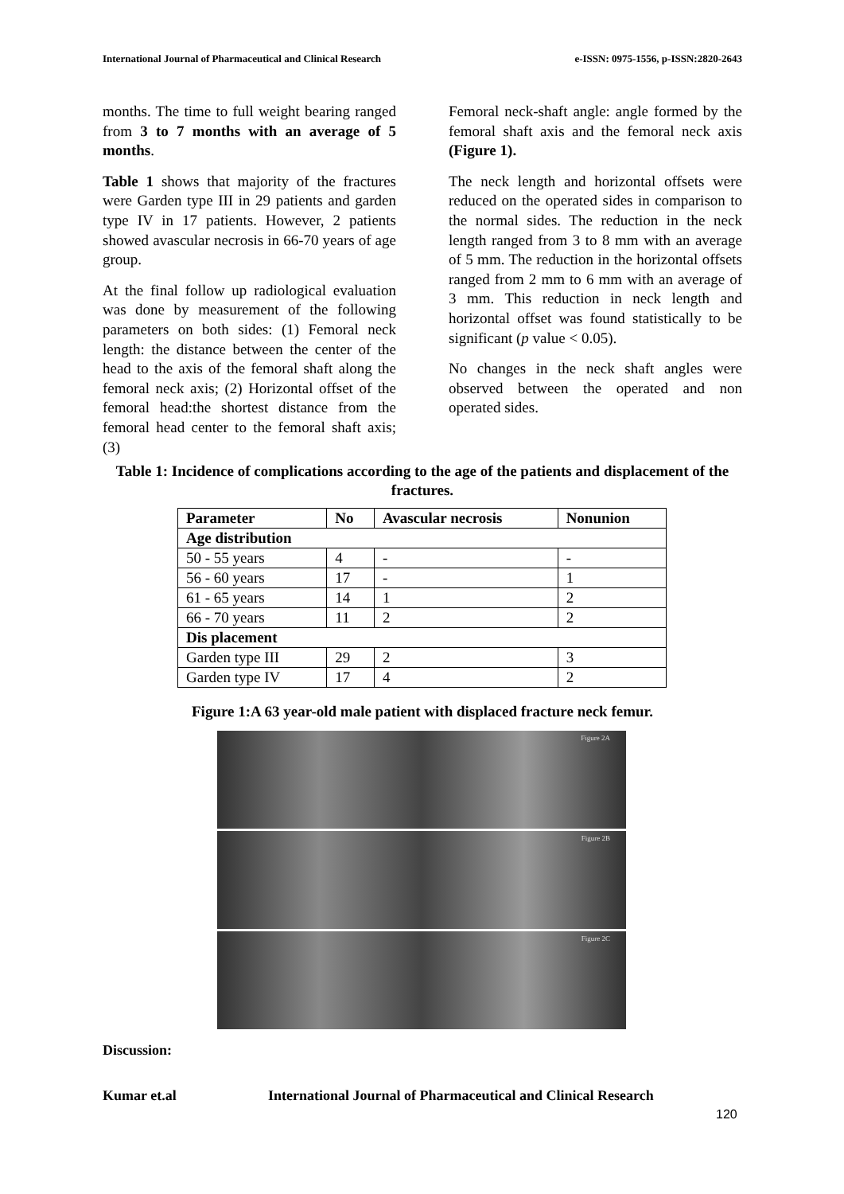International Journal of Pharmaceutical and Clinical Research e-ISSN: 0975-1556, p-ISSN:2820-2643
months. The time to full weight bearing ranged from 3 to 7 months with an average of 5 months.
Table 1 shows that majority of the fractures were Garden type III in 29 patients and garden type IV in 17 patients. However, 2 patients showed avascular necrosis in 66-70 years of age group.
At the final follow up radiological evaluation was done by measurement of the following parameters on both sides: (1) Femoral neck length: the distance between the center of the head to the axis of the femoral shaft along the femoral neck axis; (2) Horizontal offset of the femoral head:the shortest distance from the femoral head center to the femoral shaft axis; (3)
Femoral neck-shaft angle: angle formed by the femoral shaft axis and the femoral neck axis (Figure 1).
The neck length and horizontal offsets were reduced on the operated sides in comparison to the normal sides. The reduction in the neck length ranged from 3 to 8 mm with an average of 5 mm. The reduction in the horizontal offsets ranged from 2 mm to 6 mm with an average of 3 mm. This reduction in neck length and horizontal offset was found statistically to be significant (p value < 0.05).
No changes in the neck shaft angles were observed between the operated and non operated sides.
Table 1: Incidence of complications according to the age of the patients and displacement of the fractures.
| Parameter | No | Avascular necrosis | Nonunion |
| --- | --- | --- | --- |
| Age distribution | | | |
| 50 - 55 years | 4 | - | - |
| 56 - 60 years | 17 | - | 1 |
| 61 - 65 years | 14 | 1 | 2 |
| 66 - 70 years | 11 | 2 | 2 |
| Dis placement | | | |
| Garden type III | 29 | 2 | 3 |
| Garden type IV | 17 | 4 | 2 |
Figure 1:A 63 year-old male patient with displaced fracture neck femur.
Figure 2A
Figure 2B
Figure 2C
Discussion:
Kumar et.al
International Journal of Pharmaceutical and Clinical Research
120